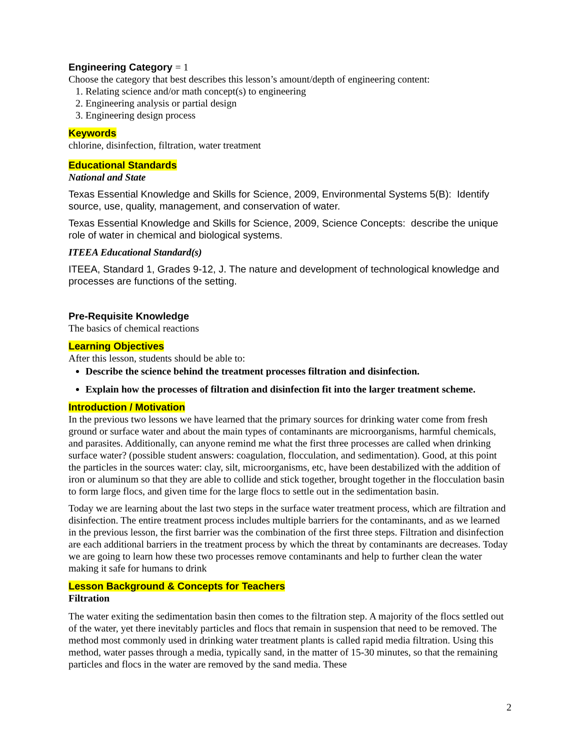Engineering Category = 1
Choose the category that best describes this lesson’s amount/depth of engineering content:
1. Relating science and/or math concept(s) to engineering
2. Engineering analysis or partial design
3. Engineering design process
Keywords
chlorine, disinfection, filtration, water treatment
Educational Standards
National and State
Texas Essential Knowledge and Skills for Science, 2009, Environmental Systems 5(B): Identify source, use, quality, management, and conservation of water.
Texas Essential Knowledge and Skills for Science, 2009, Science Concepts: describe the unique role of water in chemical and biological systems.
ITEEA Educational Standard(s)
ITEEA, Standard 1, Grades 9-12, J. The nature and development of technological knowledge and processes are functions of the setting.
Pre-Requisite Knowledge
The basics of chemical reactions
Learning Objectives
After this lesson, students should be able to:
Describe the science behind the treatment processes filtration and disinfection.
Explain how the processes of filtration and disinfection fit into the larger treatment scheme.
Introduction / Motivation
In the previous two lessons we have learned that the primary sources for drinking water come from fresh ground or surface water and about the main types of contaminants are microorganisms, harmful chemicals, and parasites. Additionally, can anyone remind me what the first three processes are called when drinking surface water? (possible student answers: coagulation, flocculation, and sedimentation). Good, at this point the particles in the sources water: clay, silt, microorganisms, etc, have been destabilized with the addition of iron or aluminum so that they are able to collide and stick together, brought together in the flocculation basin to form large flocs, and given time for the large flocs to settle out in the sedimentation basin.
Today we are learning about the last two steps in the surface water treatment process, which are filtration and disinfection. The entire treatment process includes multiple barriers for the contaminants, and as we learned in the previous lesson, the first barrier was the combination of the first three steps. Filtration and disinfection are each additional barriers in the treatment process by which the threat by contaminants are decreases. Today we are going to learn how these two processes remove contaminants and help to further clean the water making it safe for humans to drink
Lesson Background & Concepts for Teachers
Filtration
The water exiting the sedimentation basin then comes to the filtration step. A majority of the flocs settled out of the water, yet there inevitably particles and flocs that remain in suspension that need to be removed. The method most commonly used in drinking water treatment plants is called rapid media filtration. Using this method, water passes through a media, typically sand, in the matter of 15-30 minutes, so that the remaining particles and flocs in the water are removed by the sand media. These
2